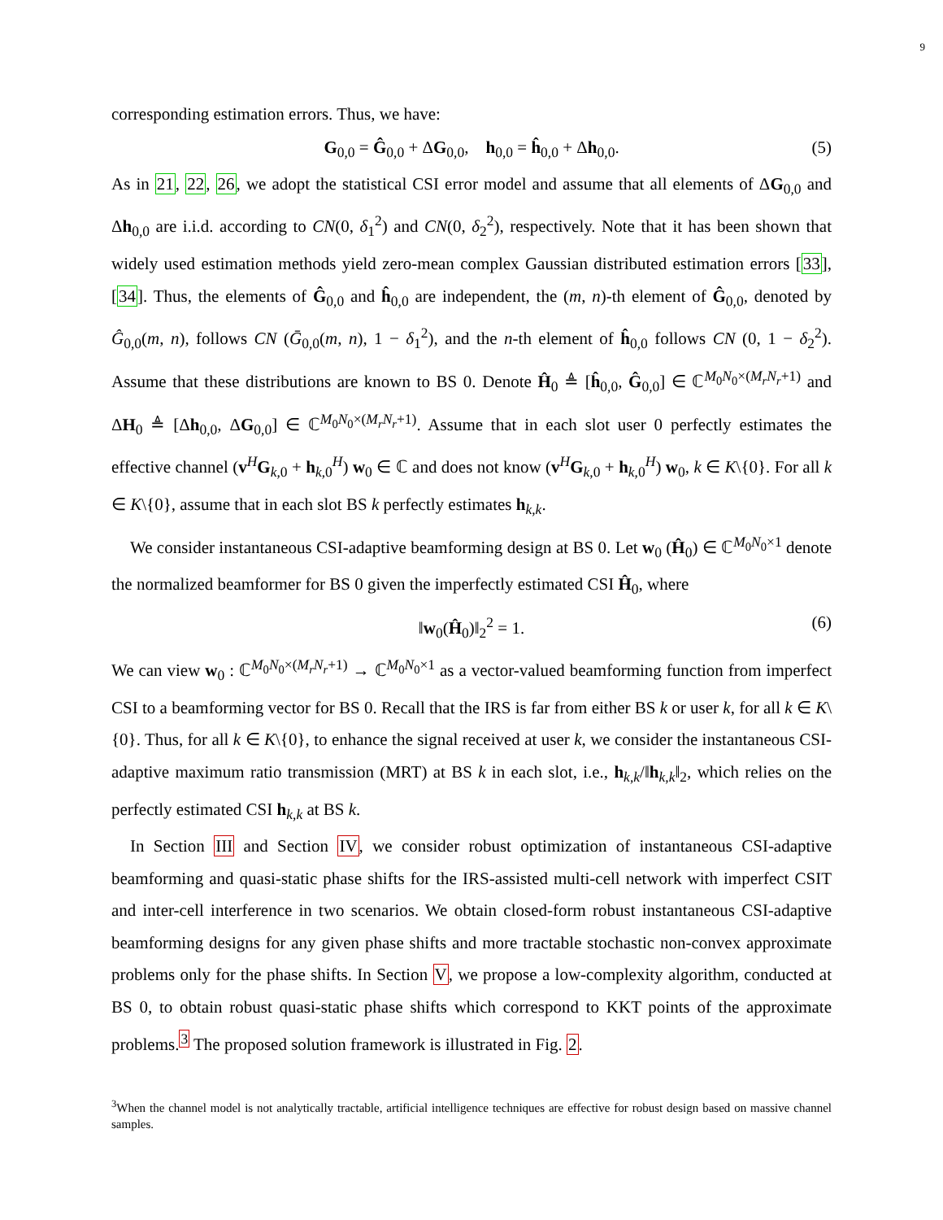9
corresponding estimation errors. Thus, we have:
G<sub>0,0</sub> = Ĝ<sub>0,0</sub> + ΔG<sub>0,0</sub>, h<sub>0,0</sub> = ĥ<sub>0,0</sub> + Δh<sub>0,0</sub>. (5)
As in 21, 22, 26, we adopt the statistical CSI error model and assume that all elements of ΔG<sub>0,0</sub> and Δh<sub>0,0</sub> are i.i.d. according to CN(0, δ<sub>1</sub><sup>2</sup>) and CN(0, δ<sub>2</sub><sup>2</sup>), respectively. Note that it has been shown that widely used estimation methods yield zero-mean complex Gaussian distributed estimation errors [33], [34]. Thus, the elements of Ĝ<sub>0,0</sub> and ĥ<sub>0,0</sub> are independent, the (m, n)-th element of Ĝ<sub>0,0</sub>, denoted by Ĝ<sub>0,0</sub>(m, n), follows CN (Ḡ<sub>0,0</sub>(m, n), 1 − δ<sub>1</sub><sup>2</sup>), and the n-th element of ĥ<sub>0,0</sub> follows CN (0, 1 − δ<sub>2</sub><sup>2</sup>). Assume that these distributions are known to BS 0. Denote Ĥ<sub>0</sub> ≜ [ĥ<sub>0,0</sub>, Ĝ<sub>0,0</sub>] ∈ ℂ<sup>M<sub>0</sub>N<sub>0</sub>×(M<sub>r</sub>N<sub>r</sub>+1)</sup> and ΔH<sub>0</sub> ≜ [Δh<sub>0,0</sub>, ΔG<sub>0,0</sub>] ∈ ℂ<sup>M<sub>0</sub>N<sub>0</sub>×(M<sub>r</sub>N<sub>r</sub>+1)</sup>. Assume that in each slot user 0 perfectly estimates the effective channel (v<sup>H</sup>G<sub>k,0</sub> + h<sub>k,0</sub><sup>H</sup>) w<sub>0</sub> ∈ ℂ and does not know (v<sup>H</sup>G<sub>k,0</sub> + h<sub>k,0</sub><sup>H</sup>) w<sub>0</sub>, k ∈ K\{0}. For all k ∈ K\{0}, assume that in each slot BS k perfectly estimates h<sub>k,k</sub>.
We consider instantaneous CSI-adaptive beamforming design at BS 0. Let w<sub>0</sub> (Ĥ<sub>0</sub>) ∈ ℂ<sup>M<sub>0</sub>N<sub>0</sub>×1</sup> denote the normalized beamformer for BS 0 given the imperfectly estimated CSI Ĥ<sub>0</sub>, where
‖w<sub>0</sub>(Ĥ<sub>0</sub>)‖<sub>2</sub><sup>2</sup> = 1. (6)
We can view w<sub>0</sub> : ℂ<sup>M<sub>0</sub>N<sub>0</sub>×(M<sub>r</sub>N<sub>r</sub>+1)</sup> → ℂ<sup>M<sub>0</sub>N<sub>0</sub>×1</sup> as a vector-valued beamforming function from imperfect CSI to a beamforming vector for BS 0. Recall that the IRS is far from either BS k or user k, for all k ∈ K\{0}. Thus, for all k ∈ K\{0}, to enhance the signal received at user k, we consider the instantaneous CSI-adaptive maximum ratio transmission (MRT) at BS k in each slot, i.e., h<sub>k,k</sub>/‖h<sub>k,k</sub>‖<sub>2</sub>, which relies on the perfectly estimated CSI h<sub>k,k</sub> at BS k.
In Section III and Section IV, we consider robust optimization of instantaneous CSI-adaptive beamforming and quasi-static phase shifts for the IRS-assisted multi-cell network with imperfect CSIT and inter-cell interference in two scenarios. We obtain closed-form robust instantaneous CSI-adaptive beamforming designs for any given phase shifts and more tractable stochastic non-convex approximate problems only for the phase shifts. In Section V, we propose a low-complexity algorithm, conducted at BS 0, to obtain robust quasi-static phase shifts which correspond to KKT points of the approximate problems.<sup>3</sup> The proposed solution framework is illustrated in Fig. 2.
<sup>3</sup> When the channel model is not analytically tractable, artificial intelligence techniques are effective for robust design based on massive channel samples.